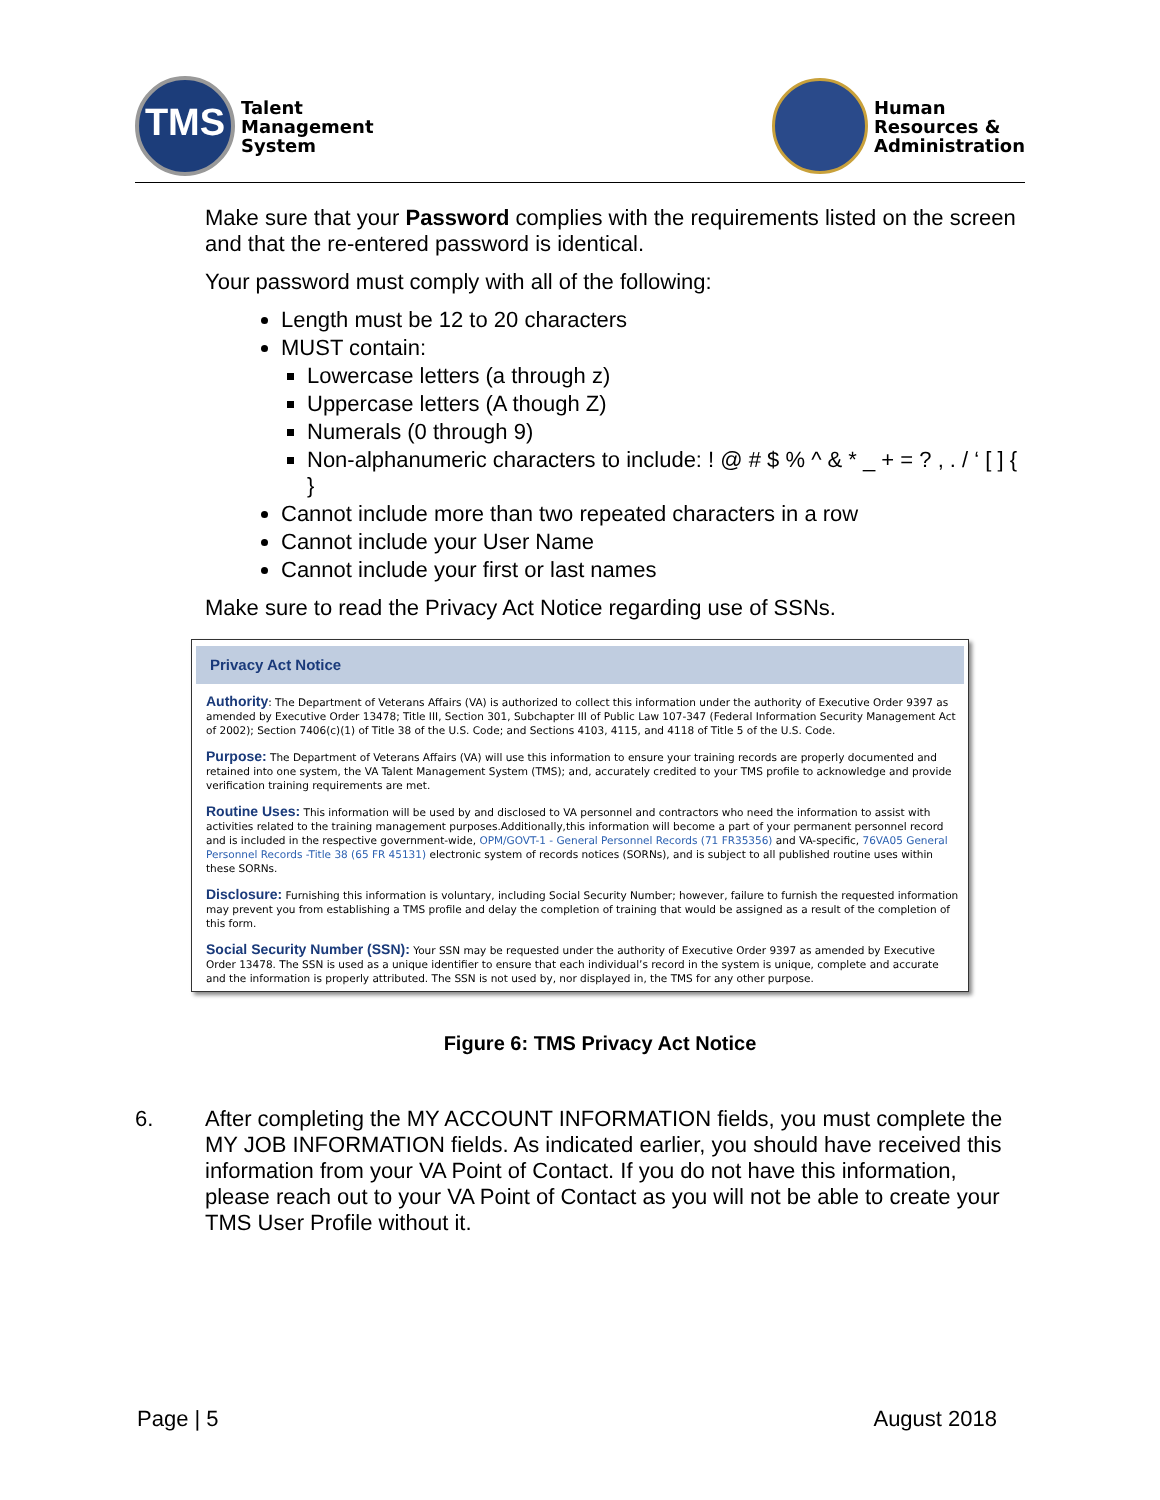TMS
Talent
Management
System
Human
Resources &
Administration
Make sure that your Password complies with the requirements listed on the screen and that the re-entered password is identical.
Your password must comply with all of the following:
Length must be 12 to 20 characters
MUST contain:
Lowercase letters (a through z)
Uppercase letters (A though Z)
Numerals (0 through 9)
Non-alphanumeric characters to include: ! @ # $ % ^ & * _ + = ? , . / ‘ [ ] { }
Cannot include more than two repeated characters in a row
Cannot include your User Name
Cannot include your first or last names
Make sure to read the Privacy Act Notice regarding use of SSNs.
Privacy Act Notice
Authority: The Department of Veterans Affairs (VA) is authorized to collect this information under the authority of Executive Order 9397 as amended by Executive Order 13478; Title III, Section 301, Subchapter III of Public Law 107-347 (Federal Information Security Management Act of 2002); Section 7406(c)(1) of Title 38 of the U.S. Code; and Sections 4103, 4115, and 4118 of Title 5 of the U.S. Code.
Purpose: The Department of Veterans Affairs (VA) will use this information to ensure your training records are properly documented and retained into one system, the VA Talent Management System (TMS); and, accurately credited to your TMS profile to acknowledge and provide verification training requirements are met.
Routine Uses: This information will be used by and disclosed to VA personnel and contractors who need the information to assist with activities related to the training management purposes.Additionally,this information will become a part of your permanent personnel record and is included in the respective government-wide, OPM/GOVT-1 - General Personnel Records (71 FR35356) and VA-specific, 76VA05 General Personnel Records -Title 38 (65 FR 45131) electronic system of records notices (SORNs), and is subject to all published routine uses within these SORNs.
Disclosure: Furnishing this information is voluntary, including Social Security Number; however, failure to furnish the requested information may prevent you from establishing a TMS profile and delay the completion of training that would be assigned as a result of the completion of this form.
Social Security Number (SSN): Your SSN may be requested under the authority of Executive Order 9397 as amended by Executive Order 13478. The SSN is used as a unique identifier to ensure that each individual’s record in the system is unique, complete and accurate and the information is properly attributed. The SSN is not used by, nor displayed in, the TMS for any other purpose.
Figure 6: TMS Privacy Act Notice
6. After completing the MY ACCOUNT INFORMATION fields, you must complete the MY JOB INFORMATION fields. As indicated earlier, you should have received this information from your VA Point of Contact. If you do not have this information, please reach out to your VA Point of Contact as you will not be able to create your TMS User Profile without it.
Page | 5 August 2018